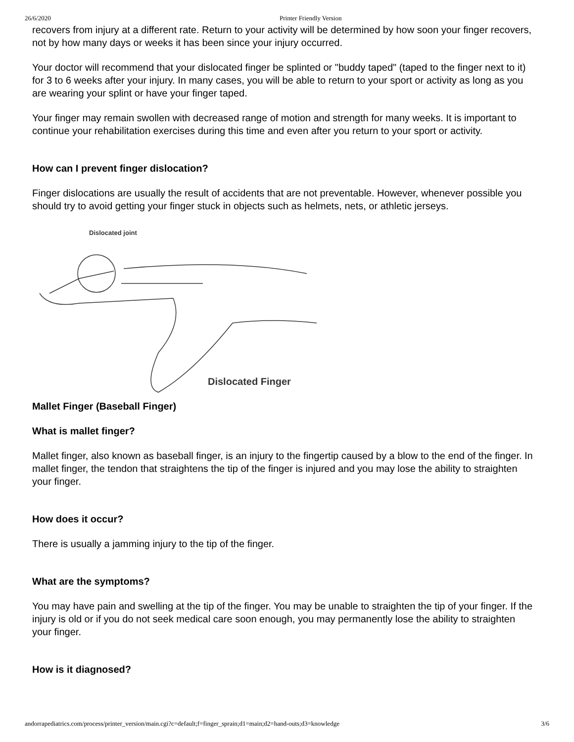26/6/2020 Printer Friendly Version
recovers from injury at a different rate. Return to your activity will be determined by how soon your finger recovers, not by how many days or weeks it has been since your injury occurred.
Your doctor will recommend that your dislocated finger be splinted or "buddy taped" (taped to the finger next to it) for 3 to 6 weeks after your injury. In many cases, you will be able to return to your sport or activity as long as you are wearing your splint or have your finger taped.
Your finger may remain swollen with decreased range of motion and strength for many weeks. It is important to continue your rehabilitation exercises during this time and even after you return to your sport or activity.
How can I prevent finger dislocation?
Finger dislocations are usually the result of accidents that are not preventable. However, whenever possible you should try to avoid getting your finger stuck in objects such as helmets, nets, or athletic jerseys.
Dislocated joint
Dislocated Finger
Mallet Finger (Baseball Finger)
What is mallet finger?
Mallet finger, also known as baseball finger, is an injury to the fingertip caused by a blow to the end of the finger. In mallet finger, the tendon that straightens the tip of the finger is injured and you may lose the ability to straighten your finger.
How does it occur?
There is usually a jamming injury to the tip of the finger.
What are the symptoms?
You may have pain and swelling at the tip of the finger. You may be unable to straighten the tip of your finger. If the injury is old or if you do not seek medical care soon enough, you may permanently lose the ability to straighten your finger.
How is it diagnosed?
andorrapediatrics.com/process/printer_version/main.cgi?c=default;f=finger_sprain;d1=main;d2=hand-outs;d3=knowledge 3/6